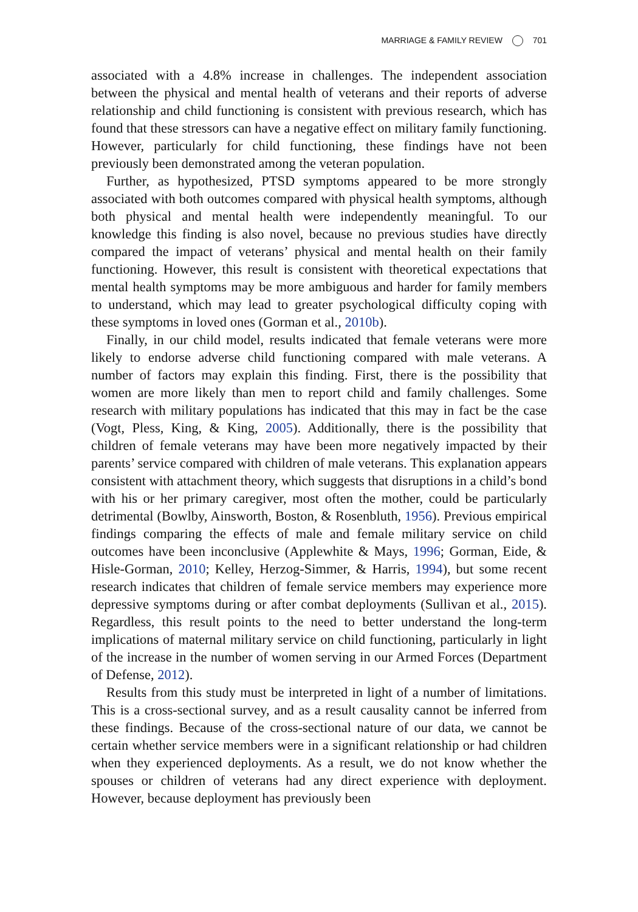MARRIAGE & FAMILY REVIEW 701
associated with a 4.8% increase in challenges. The independent association between the physical and mental health of veterans and their reports of adverse relationship and child functioning is consistent with previous research, which has found that these stressors can have a negative effect on military family functioning. However, particularly for child functioning, these findings have not been previously been demonstrated among the veteran population.
Further, as hypothesized, PTSD symptoms appeared to be more strongly associated with both outcomes compared with physical health symptoms, although both physical and mental health were independently meaningful. To our knowledge this finding is also novel, because no previous studies have directly compared the impact of veterans’ physical and mental health on their family functioning. However, this result is consistent with theoretical expectations that mental health symptoms may be more ambiguous and harder for family members to understand, which may lead to greater psychological difficulty coping with these symptoms in loved ones (Gorman et al., 2010b).
Finally, in our child model, results indicated that female veterans were more likely to endorse adverse child functioning compared with male veterans. A number of factors may explain this finding. First, there is the possibility that women are more likely than men to report child and family challenges. Some research with military populations has indicated that this may in fact be the case (Vogt, Pless, King, & King, 2005). Additionally, there is the possibility that children of female veterans may have been more negatively impacted by their parents’ service compared with children of male veterans. This explanation appears consistent with attachment theory, which suggests that disruptions in a child’s bond with his or her primary caregiver, most often the mother, could be particularly detrimental (Bowlby, Ainsworth, Boston, & Rosenbluth, 1956). Previous empirical findings comparing the effects of male and female military service on child outcomes have been inconclusive (Applewhite & Mays, 1996; Gorman, Eide, & Hisle-Gorman, 2010; Kelley, Herzog-Simmer, & Harris, 1994), but some recent research indicates that children of female service members may experience more depressive symptoms during or after combat deployments (Sullivan et al., 2015). Regardless, this result points to the need to better understand the long-term implications of maternal military service on child functioning, particularly in light of the increase in the number of women serving in our Armed Forces (Department of Defense, 2012).
Results from this study must be interpreted in light of a number of limitations. This is a cross-sectional survey, and as a result causality cannot be inferred from these findings. Because of the cross-sectional nature of our data, we cannot be certain whether service members were in a significant relationship or had children when they experienced deployments. As a result, we do not know whether the spouses or children of veterans had any direct experience with deployment. However, because deployment has previously been